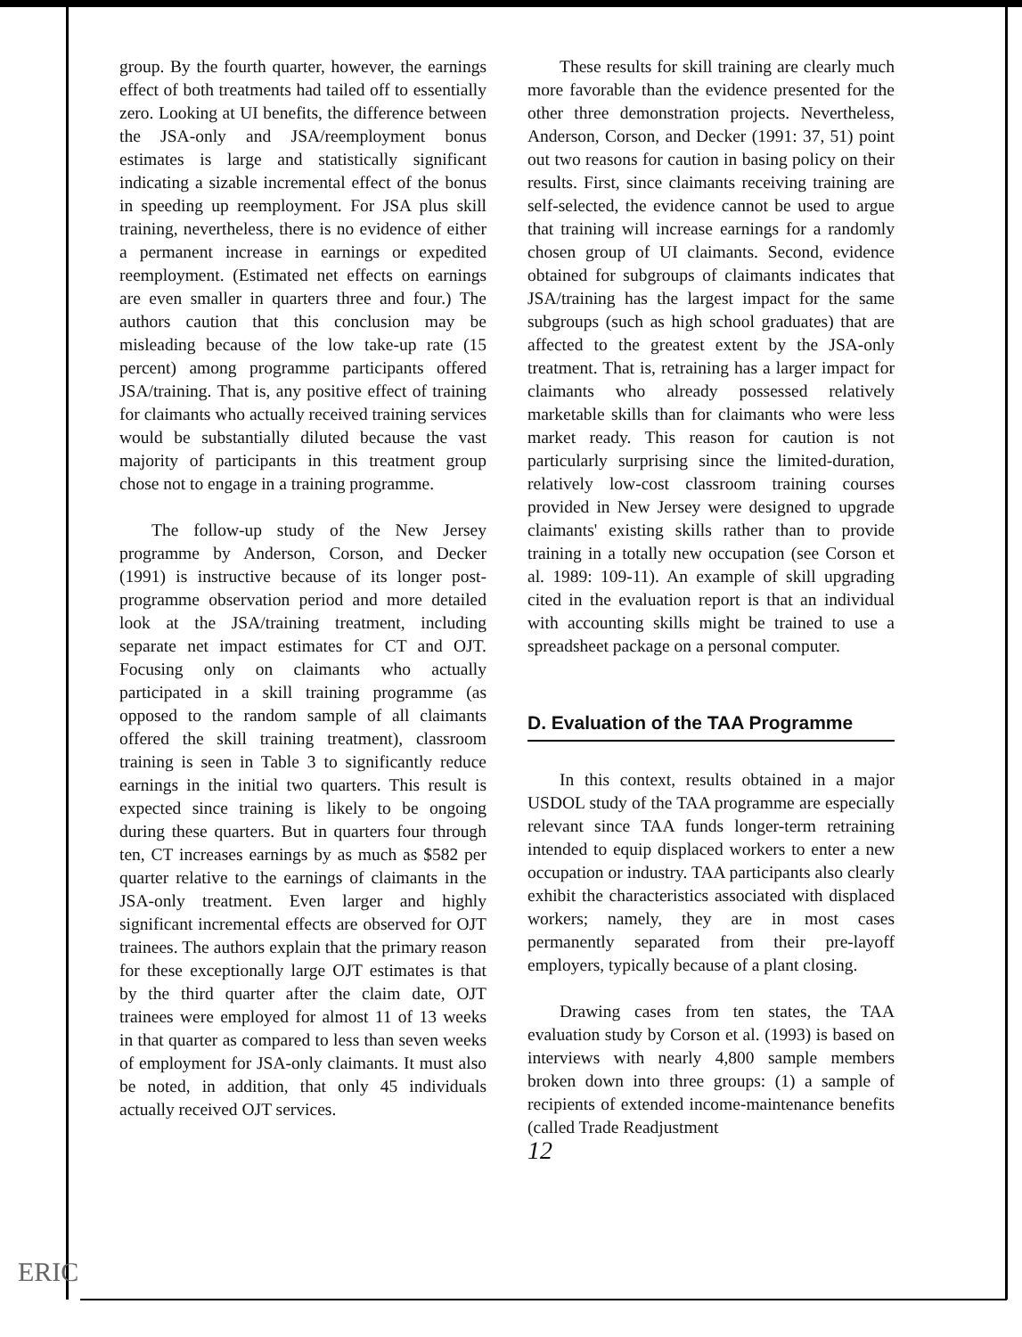group. By the fourth quarter, however, the earnings effect of both treatments had tailed off to essentially zero. Looking at UI benefits, the difference between the JSA-only and JSA/reemployment bonus estimates is large and statistically significant indicating a sizable incremental effect of the bonus in speeding up reemployment. For JSA plus skill training, nevertheless, there is no evidence of either a permanent increase in earnings or expedited reemployment. (Estimated net effects on earnings are even smaller in quarters three and four.) The authors caution that this conclusion may be misleading because of the low take-up rate (15 percent) among programme participants offered JSA/training. That is, any positive effect of training for claimants who actually received training services would be substantially diluted because the vast majority of participants in this treatment group chose not to engage in a training programme.
The follow-up study of the New Jersey programme by Anderson, Corson, and Decker (1991) is instructive because of its longer post-programme observation period and more detailed look at the JSA/training treatment, including separate net impact estimates for CT and OJT. Focusing only on claimants who actually participated in a skill training programme (as opposed to the random sample of all claimants offered the skill training treatment), classroom training is seen in Table 3 to significantly reduce earnings in the initial two quarters. This result is expected since training is likely to be ongoing during these quarters. But in quarters four through ten, CT increases earnings by as much as $582 per quarter relative to the earnings of claimants in the JSA-only treatment. Even larger and highly significant incremental effects are observed for OJT trainees. The authors explain that the primary reason for these exceptionally large OJT estimates is that by the third quarter after the claim date, OJT trainees were employed for almost 11 of 13 weeks in that quarter as compared to less than seven weeks of employment for JSA-only claimants. It must also be noted, in addition, that only 45 individuals actually received OJT services.
These results for skill training are clearly much more favorable than the evidence presented for the other three demonstration projects. Nevertheless, Anderson, Corson, and Decker (1991: 37, 51) point out two reasons for caution in basing policy on their results. First, since claimants receiving training are self-selected, the evidence cannot be used to argue that training will increase earnings for a randomly chosen group of UI claimants. Second, evidence obtained for subgroups of claimants indicates that JSA/training has the largest impact for the same subgroups (such as high school graduates) that are affected to the greatest extent by the JSA-only treatment. That is, retraining has a larger impact for claimants who already possessed relatively marketable skills than for claimants who were less market ready. This reason for caution is not particularly surprising since the limited-duration, relatively low-cost classroom training courses provided in New Jersey were designed to upgrade claimants' existing skills rather than to provide training in a totally new occupation (see Corson et al. 1989: 109-11). An example of skill upgrading cited in the evaluation report is that an individual with accounting skills might be trained to use a spreadsheet package on a personal computer.
D. Evaluation of the TAA Programme
In this context, results obtained in a major USDOL study of the TAA programme are especially relevant since TAA funds longer-term retraining intended to equip displaced workers to enter a new occupation or industry. TAA participants also clearly exhibit the characteristics associated with displaced workers; namely, they are in most cases permanently separated from their pre-layoff employers, typically because of a plant closing.
Drawing cases from ten states, the TAA evaluation study by Corson et al. (1993) is based on interviews with nearly 4,800 sample members broken down into three groups: (1) a sample of recipients of extended income-maintenance benefits (called Trade Readjustment
12
ERIC